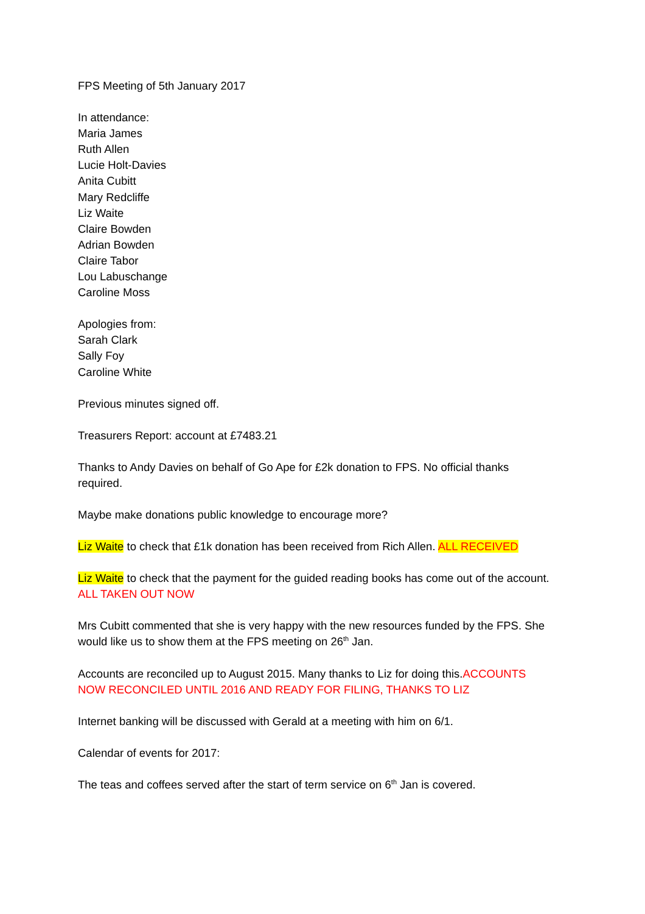FPS Meeting of 5th January 2017
In attendance:
Maria James
Ruth Allen
Lucie Holt-Davies
Anita Cubitt
Mary Redcliffe
Liz Waite
Claire Bowden
Adrian Bowden
Claire Tabor
Lou Labuschange
Caroline Moss
Apologies from:
Sarah Clark
Sally Foy
Caroline White
Previous minutes signed off.
Treasurers Report: account at £7483.21
Thanks to Andy Davies on behalf of Go Ape for £2k donation to FPS. No official thanks required.
Maybe make donations public knowledge to encourage more?
Liz Waite to check that £1k donation has been received from Rich Allen. ALL RECEIVED
Liz Waite to check that the payment for the guided reading books has come out of the account. ALL TAKEN OUT NOW
Mrs Cubitt commented that she is very happy with the new resources funded by the FPS. She would like us to show them at the FPS meeting on 26<sup>th</sup> Jan.
Accounts are reconciled up to August 2015. Many thanks to Liz for doing this.ACCOUNTS NOW RECONCILED UNTIL 2016 AND READY FOR FILING, THANKS TO LIZ
Internet banking will be discussed with Gerald at a meeting with him on 6/1.
Calendar of events for 2017:
The teas and coffees served after the start of term service on 6<sup>th</sup> Jan is covered.